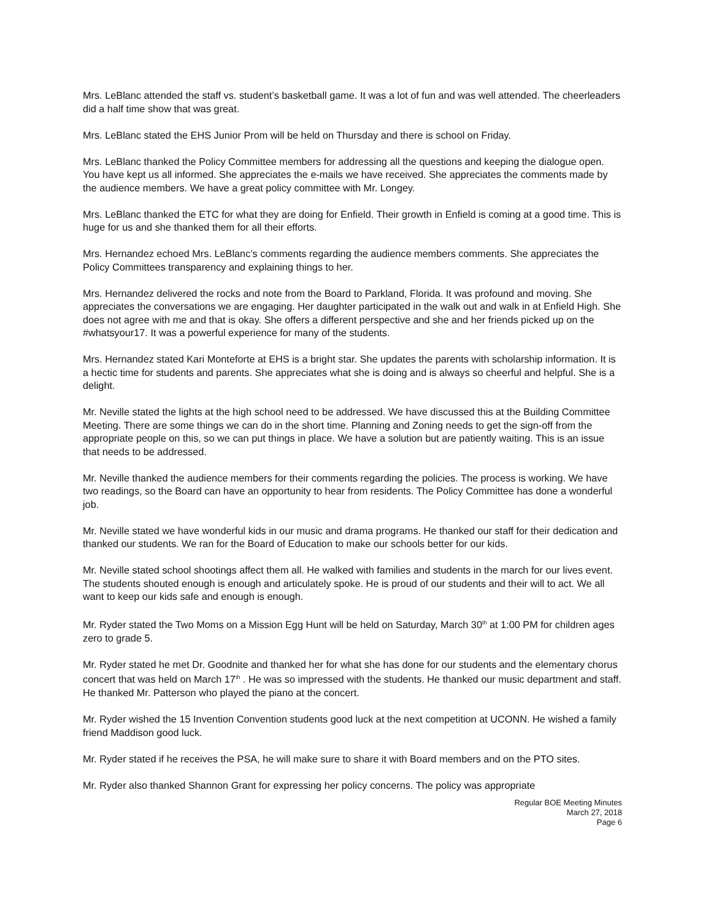Mrs. LeBlanc attended the staff vs. student’s basketball game. It was a lot of fun and was well attended. The cheerleaders did a half time show that was great.
Mrs. LeBlanc stated the EHS Junior Prom will be held on Thursday and there is school on Friday.
Mrs. LeBlanc thanked the Policy Committee members for addressing all the questions and keeping the dialogue open. You have kept us all informed. She appreciates the e-mails we have received. She appreciates the comments made by the audience members. We have a great policy committee with Mr. Longey.
Mrs. LeBlanc thanked the ETC for what they are doing for Enfield. Their growth in Enfield is coming at a good time. This is huge for us and she thanked them for all their efforts.
Mrs. Hernandez echoed Mrs. LeBlanc’s comments regarding the audience members comments. She appreciates the Policy Committees transparency and explaining things to her.
Mrs. Hernandez delivered the rocks and note from the Board to Parkland, Florida. It was profound and moving. She appreciates the conversations we are engaging. Her daughter participated in the walk out and walk in at Enfield High. She does not agree with me and that is okay. She offers a different perspective and she and her friends picked up on the #whatsyour17. It was a powerful experience for many of the students.
Mrs. Hernandez stated Kari Monteforte at EHS is a bright star. She updates the parents with scholarship information. It is a hectic time for students and parents. She appreciates what she is doing and is always so cheerful and helpful. She is a delight.
Mr. Neville stated the lights at the high school need to be addressed. We have discussed this at the Building Committee Meeting. There are some things we can do in the short time. Planning and Zoning needs to get the sign-off from the appropriate people on this, so we can put things in place. We have a solution but are patiently waiting. This is an issue that needs to be addressed.
Mr. Neville thanked the audience members for their comments regarding the policies. The process is working. We have two readings, so the Board can have an opportunity to hear from residents. The Policy Committee has done a wonderful job.
Mr. Neville stated we have wonderful kids in our music and drama programs. He thanked our staff for their dedication and thanked our students. We ran for the Board of Education to make our schools better for our kids.
Mr. Neville stated school shootings affect them all. He walked with families and students in the march for our lives event. The students shouted enough is enough and articulately spoke. He is proud of our students and their will to act. We all want to keep our kids safe and enough is enough.
Mr. Ryder stated the Two Moms on a Mission Egg Hunt will be held on Saturday, March 30<sup>th</sup> at 1:00 PM for children ages zero to grade 5.
Mr. Ryder stated he met Dr. Goodnite and thanked her for what she has done for our students and the elementary chorus concert that was held on March 17<sup>th</sup> . He was so impressed with the students. He thanked our music department and staff. He thanked Mr. Patterson who played the piano at the concert.
Mr. Ryder wished the 15 Invention Convention students good luck at the next competition at UCONN. He wished a family friend Maddison good luck.
Mr. Ryder stated if he receives the PSA, he will make sure to share it with Board members and on the PTO sites.
Mr. Ryder also thanked Shannon Grant for expressing her policy concerns. The policy was appropriate
Regular BOE Meeting Minutes
March 27, 2018
Page 6